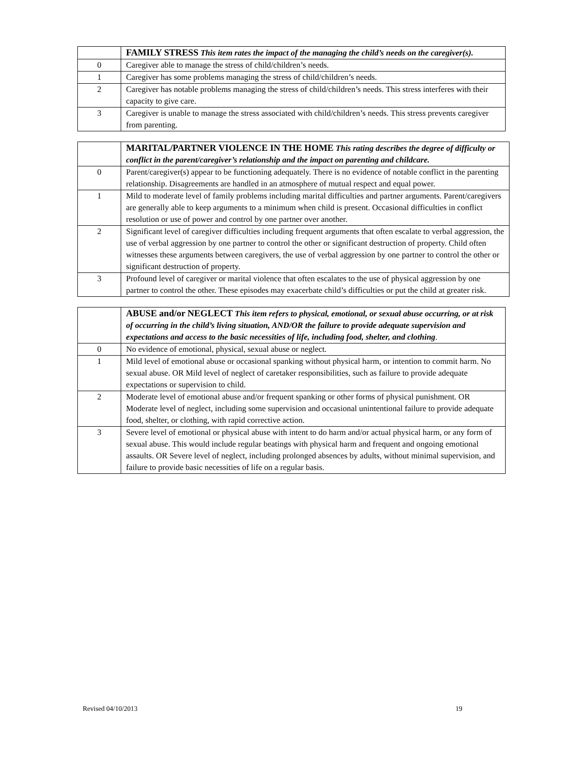| | FAMILY STRESS This item rates the impact of the managing the child’s needs on the caregiver(s). |
| --- | --- |
| 0 | Caregiver able to manage the stress of child/children’s needs. |
| 1 | Caregiver has some problems managing the stress of child/children’s needs. |
| 2 | Caregiver has notable problems managing the stress of child/children’s needs. This stress interferes with their capacity to give care. |
| 3 | Caregiver is unable to manage the stress associated with child/children’s needs. This stress prevents caregiver from parenting. |
| | MARITAL/PARTNER VIOLENCE IN THE HOME This rating describes the degree of difficulty or conflict in the parent/caregiver’s relationship and the impact on parenting and childcare. |
| --- | --- |
| 0 | Parent/caregiver(s) appear to be functioning adequately. There is no evidence of notable conflict in the parenting relationship. Disagreements are handled in an atmosphere of mutual respect and equal power. |
| 1 | Mild to moderate level of family problems including marital difficulties and partner arguments. Parent/caregivers are generally able to keep arguments to a minimum when child is present. Occasional difficulties in conflict resolution or use of power and control by one partner over another. |
| 2 | Significant level of caregiver difficulties including frequent arguments that often escalate to verbal aggression, the use of verbal aggression by one partner to control the other or significant destruction of property. Child often witnesses these arguments between caregivers, the use of verbal aggression by one partner to control the other or significant destruction of property. |
| 3 | Profound level of caregiver or marital violence that often escalates to the use of physical aggression by one partner to control the other. These episodes may exacerbate child’s difficulties or put the child at greater risk. |
| | ABUSE and/or NEGLECT This item refers to physical, emotional, or sexual abuse occurring, or at risk of occurring in the child’s living situation, AND/OR the failure to provide adequate supervision and expectations and access to the basic necessities of life, including food, shelter, and clothing . |
| --- | --- |
| 0 | No evidence of emotional, physical, sexual abuse or neglect. |
| 1 | Mild level of emotional abuse or occasional spanking without physical harm, or intention to commit harm. No sexual abuse. OR Mild level of neglect of caretaker responsibilities, such as failure to provide adequate expectations or supervision to child. |
| 2 | Moderate level of emotional abuse and/or frequent spanking or other forms of physical punishment. OR Moderate level of neglect, including some supervision and occasional unintentional failure to provide adequate food, shelter, or clothing, with rapid corrective action. |
| 3 | Severe level of emotional or physical abuse with intent to do harm and/or actual physical harm, or any form of sexual abuse. This would include regular beatings with physical harm and frequent and ongoing emotional assaults. OR Severe level of neglect, including prolonged absences by adults, without minimal supervision, and failure to provide basic necessities of life on a regular basis. |
Revised 04/10/2013 19